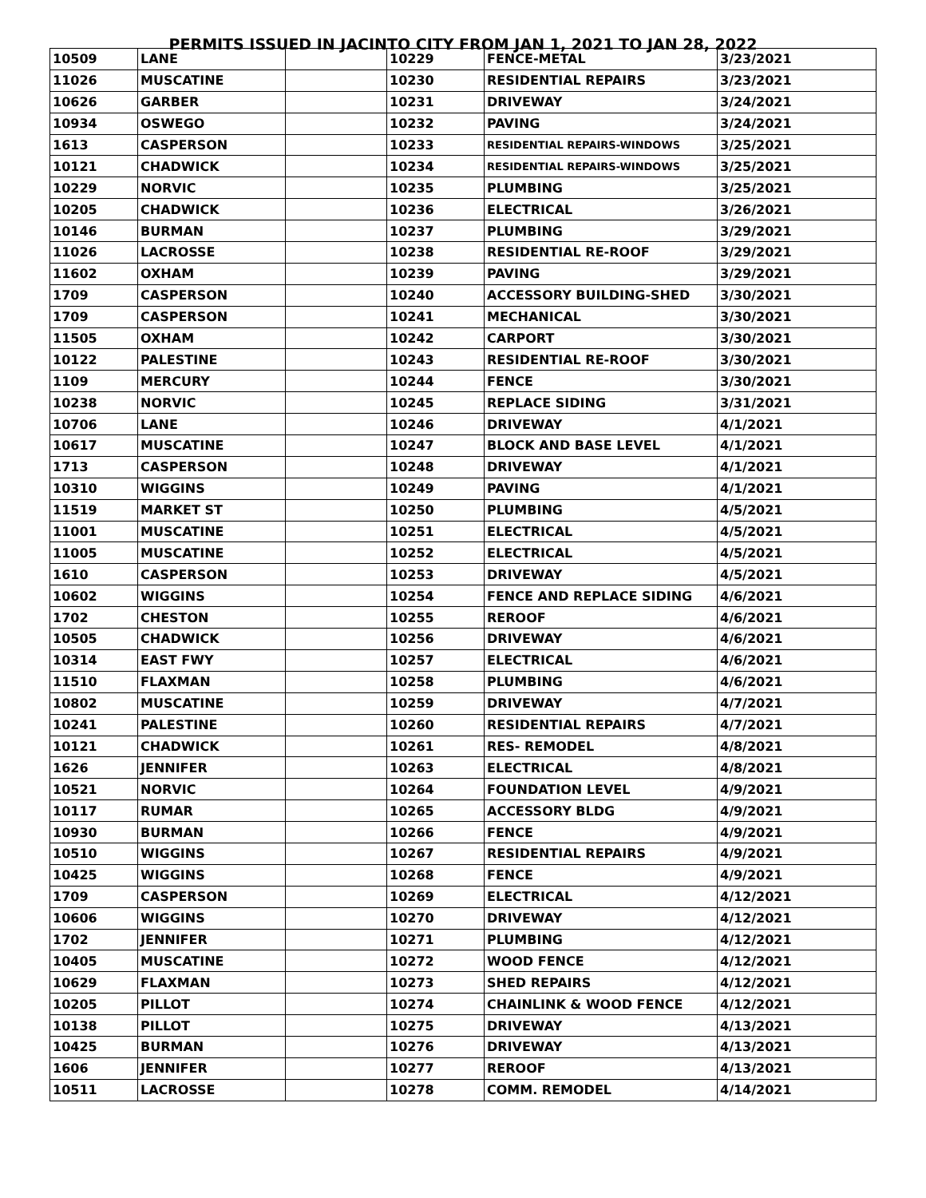PERMITS ISSUED IN JACINTO CITY FROM JAN 1, 2021 TO JAN 28, 2022
| 10509 | LANE | | 10229 | FENCE-METAL | 3/23/2021 |
| 11026 | MUSCATINE | | 10230 | RESIDENTIAL REPAIRS | 3/23/2021 |
| 10626 | GARBER | | 10231 | DRIVEWAY | 3/24/2021 |
| 10934 | OSWEGO | | 10232 | PAVING | 3/24/2021 |
| 1613 | CASPERSON | | 10233 | RESIDENTIAL REPAIRS-WINDOWS | 3/25/2021 |
| 10121 | CHADWICK | | 10234 | RESIDENTIAL REPAIRS-WINDOWS | 3/25/2021 |
| 10229 | NORVIC | | 10235 | PLUMBING | 3/25/2021 |
| 10205 | CHADWICK | | 10236 | ELECTRICAL | 3/26/2021 |
| 10146 | BURMAN | | 10237 | PLUMBING | 3/29/2021 |
| 11026 | LACROSSE | | 10238 | RESIDENTIAL RE-ROOF | 3/29/2021 |
| 11602 | OXHAM | | 10239 | PAVING | 3/29/2021 |
| 1709 | CASPERSON | | 10240 | ACCESSORY BUILDING-SHED | 3/30/2021 |
| 1709 | CASPERSON | | 10241 | MECHANICAL | 3/30/2021 |
| 11505 | OXHAM | | 10242 | CARPORT | 3/30/2021 |
| 10122 | PALESTINE | | 10243 | RESIDENTIAL RE-ROOF | 3/30/2021 |
| 1109 | MERCURY | | 10244 | FENCE | 3/30/2021 |
| 10238 | NORVIC | | 10245 | REPLACE SIDING | 3/31/2021 |
| 10706 | LANE | | 10246 | DRIVEWAY | 4/1/2021 |
| 10617 | MUSCATINE | | 10247 | BLOCK AND BASE LEVEL | 4/1/2021 |
| 1713 | CASPERSON | | 10248 | DRIVEWAY | 4/1/2021 |
| 10310 | WIGGINS | | 10249 | PAVING | 4/1/2021 |
| 11519 | MARKET ST | | 10250 | PLUMBING | 4/5/2021 |
| 11001 | MUSCATINE | | 10251 | ELECTRICAL | 4/5/2021 |
| 11005 | MUSCATINE | | 10252 | ELECTRICAL | 4/5/2021 |
| 1610 | CASPERSON | | 10253 | DRIVEWAY | 4/5/2021 |
| 10602 | WIGGINS | | 10254 | FENCE AND REPLACE SIDING | 4/6/2021 |
| 1702 | CHESTON | | 10255 | REROOF | 4/6/2021 |
| 10505 | CHADWICK | | 10256 | DRIVEWAY | 4/6/2021 |
| 10314 | EAST FWY | | 10257 | ELECTRICAL | 4/6/2021 |
| 11510 | FLAXMAN | | 10258 | PLUMBING | 4/6/2021 |
| 10802 | MUSCATINE | | 10259 | DRIVEWAY | 4/7/2021 |
| 10241 | PALESTINE | | 10260 | RESIDENTIAL REPAIRS | 4/7/2021 |
| 10121 | CHADWICK | | 10261 | RES- REMODEL | 4/8/2021 |
| 1626 | JENNIFER | | 10263 | ELECTRICAL | 4/8/2021 |
| 10521 | NORVIC | | 10264 | FOUNDATION LEVEL | 4/9/2021 |
| 10117 | RUMAR | | 10265 | ACCESSORY BLDG | 4/9/2021 |
| 10930 | BURMAN | | 10266 | FENCE | 4/9/2021 |
| 10510 | WIGGINS | | 10267 | RESIDENTIAL REPAIRS | 4/9/2021 |
| 10425 | WIGGINS | | 10268 | FENCE | 4/9/2021 |
| 1709 | CASPERSON | | 10269 | ELECTRICAL | 4/12/2021 |
| 10606 | WIGGINS | | 10270 | DRIVEWAY | 4/12/2021 |
| 1702 | JENNIFER | | 10271 | PLUMBING | 4/12/2021 |
| 10405 | MUSCATINE | | 10272 | WOOD FENCE | 4/12/2021 |
| 10629 | FLAXMAN | | 10273 | SHED REPAIRS | 4/12/2021 |
| 10205 | PILLOT | | 10274 | CHAINLINK & WOOD FENCE | 4/12/2021 |
| 10138 | PILLOT | | 10275 | DRIVEWAY | 4/13/2021 |
| 10425 | BURMAN | | 10276 | DRIVEWAY | 4/13/2021 |
| 1606 | JENNIFER | | 10277 | REROOF | 4/13/2021 |
| 10511 | LACROSSE | | 10278 | COMM. REMODEL | 4/14/2021 |